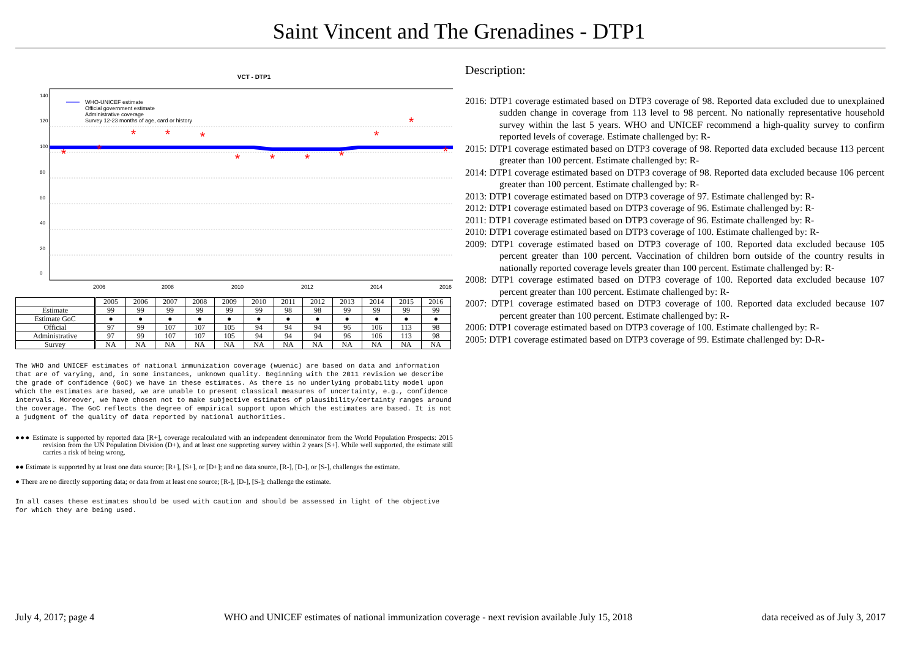Saint Vincent and The Grenadines - DTP1
VCT - DTP1
2006
2008
2010
2012
2014
2016
0
20
40
60
80
100
120
140
WHO-UNICEF estimate
Official government estimate
Administrative coverage
Survey 12-23 months of age, card or history
*
*
*
*
*
*
*
*
*
*
*
*
| | 2005 | 2006 | 2007 | 2008 | 2009 | 2010 | 2011 | 2012 | 2013 | 2014 | 2015 | 2016 |
| Estimate | 99 | 99 | 99 | 99 | 99 | 99 | 98 | 98 | 99 | 99 | 99 | 99 |
| Estimate GoC | ● | ● | ● | ● | ● | ● | ● | ● | ● | ● | ● | ● |
| Official | 97 | 99 | 107 | 107 | 105 | 94 | 94 | 94 | 96 | 106 | 113 | 98 |
| Administrative | 97 | 99 | 107 | 107 | 105 | 94 | 94 | 94 | 96 | 106 | 113 | 98 |
| Survey | NA | NA | NA | NA | NA | NA | NA | NA | NA | NA | NA | NA |
The WHO and UNICEF estimates of national immunization coverage (wuenic) are based on data and information that are of varying, and, in some instances, unknown quality. Beginning with the 2011 revision we describe the grade of confidence (GoC) we have in these estimates. As there is no underlying probability model upon which the estimates are based, we are unable to present classical measures of uncertainty, e.g., confidence intervals. Moreover, we have chosen not to make subjective estimates of plausibility/certainty ranges around the coverage. The GoC reflects the degree of empirical support upon which the estimates are based. It is not a judgment of the quality of data reported by national authorities.
●●● Estimate is supported by reported data [R+], coverage recalculated with an independent denominator from the World Population Prospects: 2015 revision from the UN Population Division (D+), and at least one supporting survey within 2 years [S+]. While well supported, the estimate still carries a risk of being wrong.
●● Estimate is supported by at least one data source; [R+], [S+], or [D+]; and no data source, [R-], [D-], or [S-], challenges the estimate.
● There are no directly supporting data; or data from at least one source; [R-], [D-], [S-]; challenge the estimate.
In all cases these estimates should be used with caution and should be assessed in light of the objective for which they are being used.
Description:
2016: DTP1 coverage estimated based on DTP3 coverage of 98. Reported data excluded due to unexplained sudden change in coverage from 113 level to 98 percent. No nationally representative household survey within the last 5 years. WHO and UNICEF recommend a high-quality survey to confirm reported levels of coverage. Estimate challenged by: R-
2015: DTP1 coverage estimated based on DTP3 coverage of 98. Reported data excluded because 113 percent greater than 100 percent. Estimate challenged by: R-
2014: DTP1 coverage estimated based on DTP3 coverage of 98. Reported data excluded because 106 percent greater than 100 percent. Estimate challenged by: R-
2013: DTP1 coverage estimated based on DTP3 coverage of 97. Estimate challenged by: R-
2012: DTP1 coverage estimated based on DTP3 coverage of 96. Estimate challenged by: R-
2011: DTP1 coverage estimated based on DTP3 coverage of 96. Estimate challenged by: R-
2010: DTP1 coverage estimated based on DTP3 coverage of 100. Estimate challenged by: R-
2009: DTP1 coverage estimated based on DTP3 coverage of 100. Reported data excluded because 105 percent greater than 100 percent. Vaccination of children born outside of the country results in nationally reported coverage levels greater than 100 percent. Estimate challenged by: R-
2008: DTP1 coverage estimated based on DTP3 coverage of 100. Reported data excluded because 107 percent greater than 100 percent. Estimate challenged by: R-
2007: DTP1 coverage estimated based on DTP3 coverage of 100. Reported data excluded because 107 percent greater than 100 percent. Estimate challenged by: R-
2006: DTP1 coverage estimated based on DTP3 coverage of 100. Estimate challenged by: R-
2005: DTP1 coverage estimated based on DTP3 coverage of 99. Estimate challenged by: D-R-
July 4, 2017; page 4 WHO and UNICEF estimates of national immunization coverage - next revision available July 15, 2018 data received as of July 3, 2017